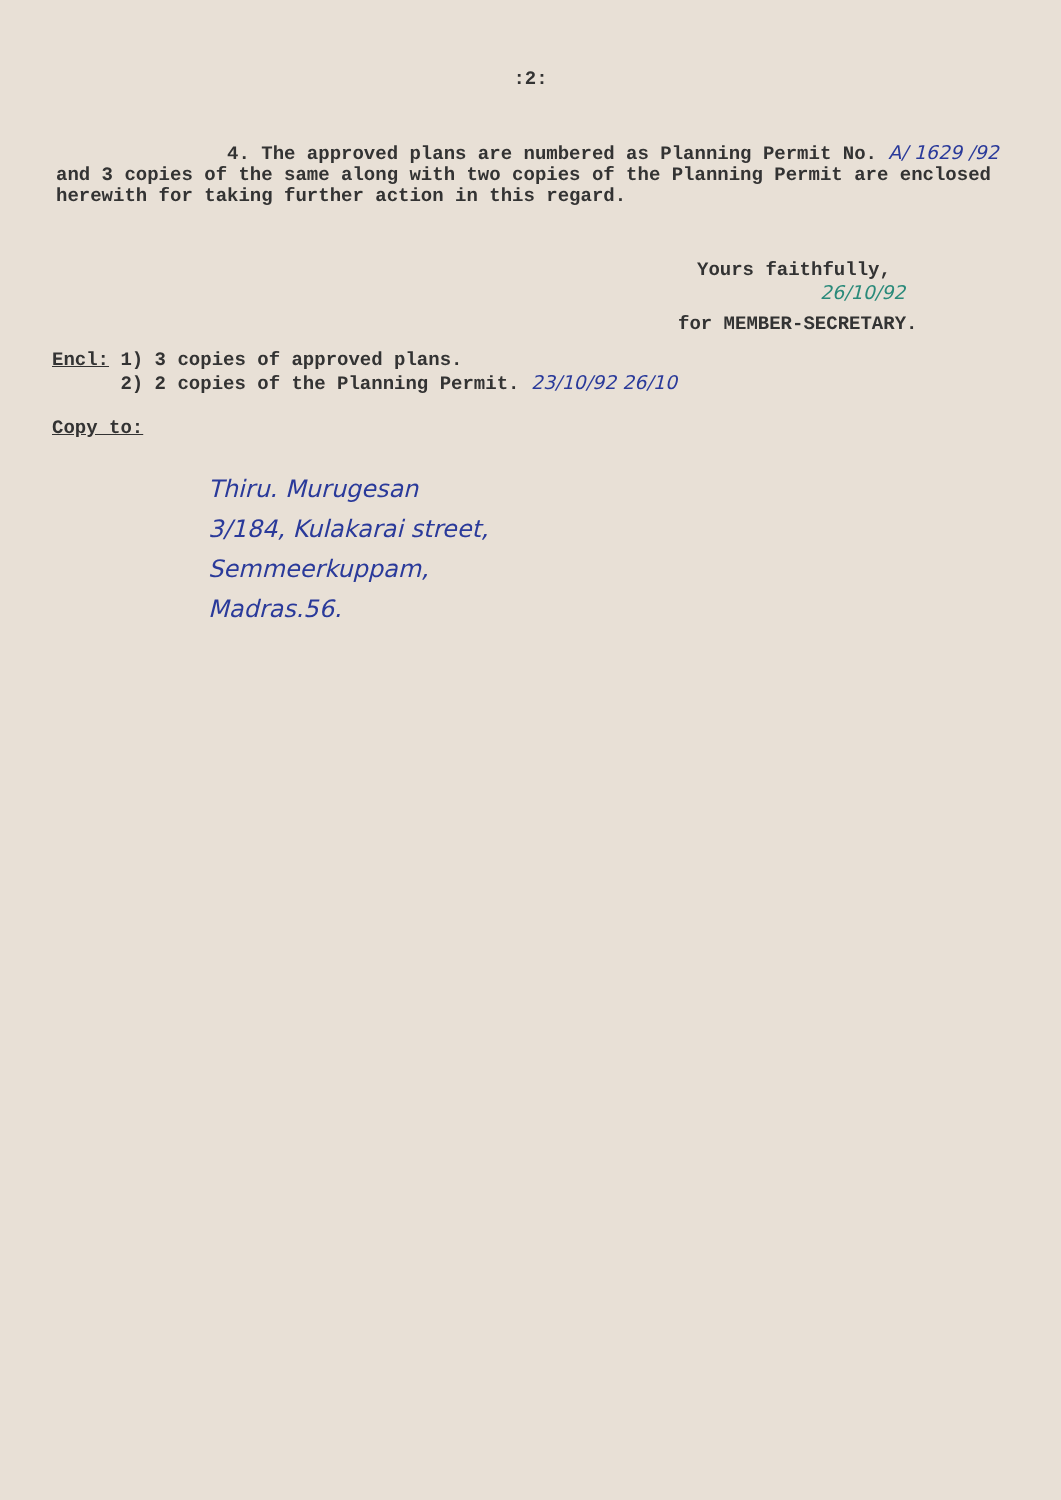:2:
4. The approved plans are numbered as Planning Permit No. A/ 1629 /92 and 3 copies of the same along with two copies of the Planning Permit are enclosed herewith for taking further action in this regard.
Yours faithfully,
26/10/92
for MEMBER-SECRETARY.
Encl: 1) 3 copies of approved plans.
2) 2 copies of the Planning Permit. 23/10/92 26/10
Copy to:
Thiru. Murugesan
3/184, Kulakarai street,
Semmeerkuppam,
Madras.56.